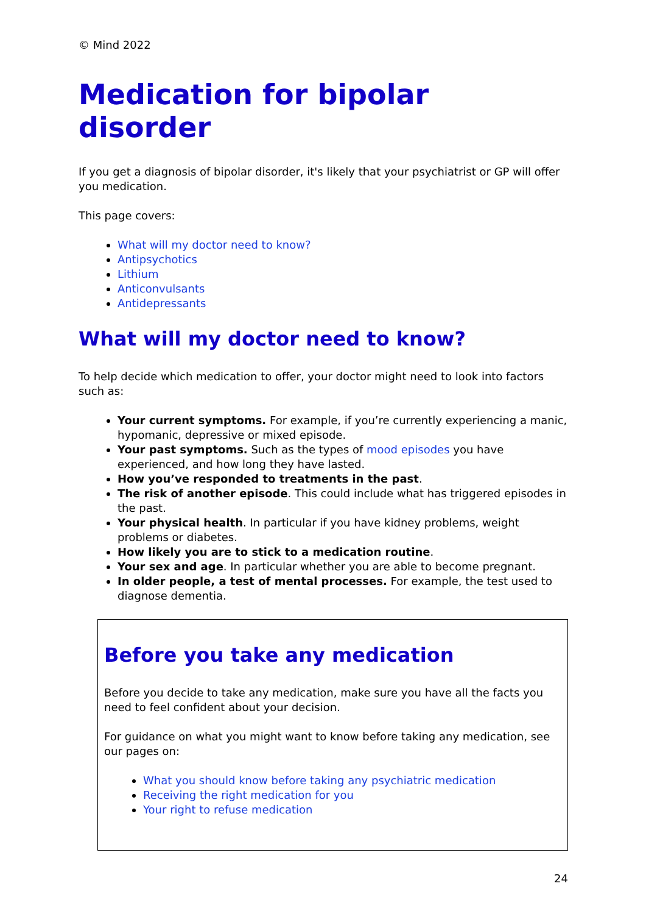© Mind 2022
Medication for bipolar disorder
If you get a diagnosis of bipolar disorder, it's likely that your psychiatrist or GP will offer you medication.
This page covers:
What will my doctor need to know?
Antipsychotics
Lithium
Anticonvulsants
Antidepressants
What will my doctor need to know?
To help decide which medication to offer, your doctor might need to look into factors such as:
Your current symptoms. For example, if you’re currently experiencing a manic, hypomanic, depressive or mixed episode.
Your past symptoms. Such as the types of mood episodes you have experienced, and how long they have lasted.
How you’ve responded to treatments in the past.
The risk of another episode. This could include what has triggered episodes in the past.
Your physical health. In particular if you have kidney problems, weight problems or diabetes.
How likely you are to stick to a medication routine.
Your sex and age. In particular whether you are able to become pregnant.
In older people, a test of mental processes. For example, the test used to diagnose dementia.
Before you take any medication
Before you decide to take any medication, make sure you have all the facts you need to feel confident about your decision.
For guidance on what you might want to know before taking any medication, see our pages on:
What you should know before taking any psychiatric medication
Receiving the right medication for you
Your right to refuse medication
24